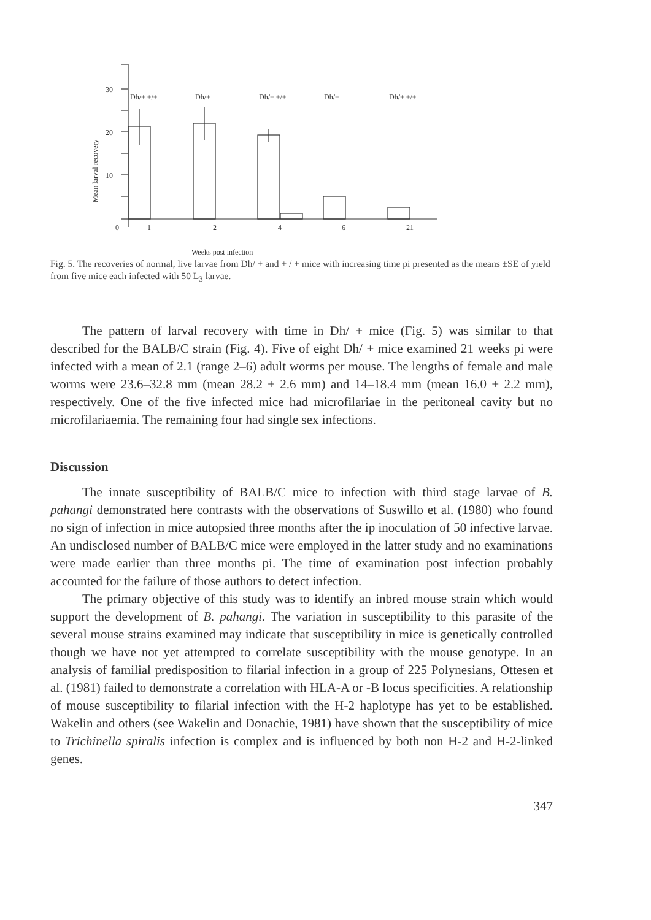30
20
10
0
1
2
4
6
21
Dh/+ +/+
Dh/+
Dh/+ +/+
Dh/+
Dh/+ +/+
Mean larval recovery
Weeks post infection
Fig. 5. The recoveries of normal, live larvae from Dh/ + and + / + mice with increasing time pi presented as the means ±SE of yield from five mice each infected with 50 L<sub>3</sub> larvae.
The pattern of larval recovery with time in Dh/ + mice (Fig. 5) was similar to that described for the BALB/C strain (Fig. 4). Five of eight Dh/ + mice examined 21 weeks pi were infected with a mean of 2.1 (range 2–6) adult worms per mouse. The lengths of female and male worms were 23.6–32.8 mm (mean 28.2 ± 2.6 mm) and 14–18.4 mm (mean 16.0 ± 2.2 mm), respectively. One of the five infected mice had microfilariae in the peritoneal cavity but no microfilariaemia. The remaining four had single sex infections.
Discussion
The innate susceptibility of BALB/C mice to infection with third stage larvae of B. pahangi demonstrated here contrasts with the observations of Suswillo et al. (1980) who found no sign of infection in mice autopsied three months after the ip inoculation of 50 infective larvae. An undisclosed number of BALB/C mice were employed in the latter study and no examinations were made earlier than three months pi. The time of examination post infection probably accounted for the failure of those authors to detect infection.
The primary objective of this study was to identify an inbred mouse strain which would support the development of B. pahangi. The variation in susceptibility to this parasite of the several mouse strains examined may indicate that susceptibility in mice is genetically controlled though we have not yet attempted to correlate susceptibility with the mouse genotype. In an analysis of familial predisposition to filarial infection in a group of 225 Polynesians, Ottesen et al. (1981) failed to demonstrate a correlation with HLA-A or -B locus specificities. A relationship of mouse susceptibility to filarial infection with the H-2 haplotype has yet to be established. Wakelin and others (see Wakelin and Donachie, 1981) have shown that the susceptibility of mice to Trichinella spiralis infection is complex and is influenced by both non H-2 and H-2-linked genes.
347